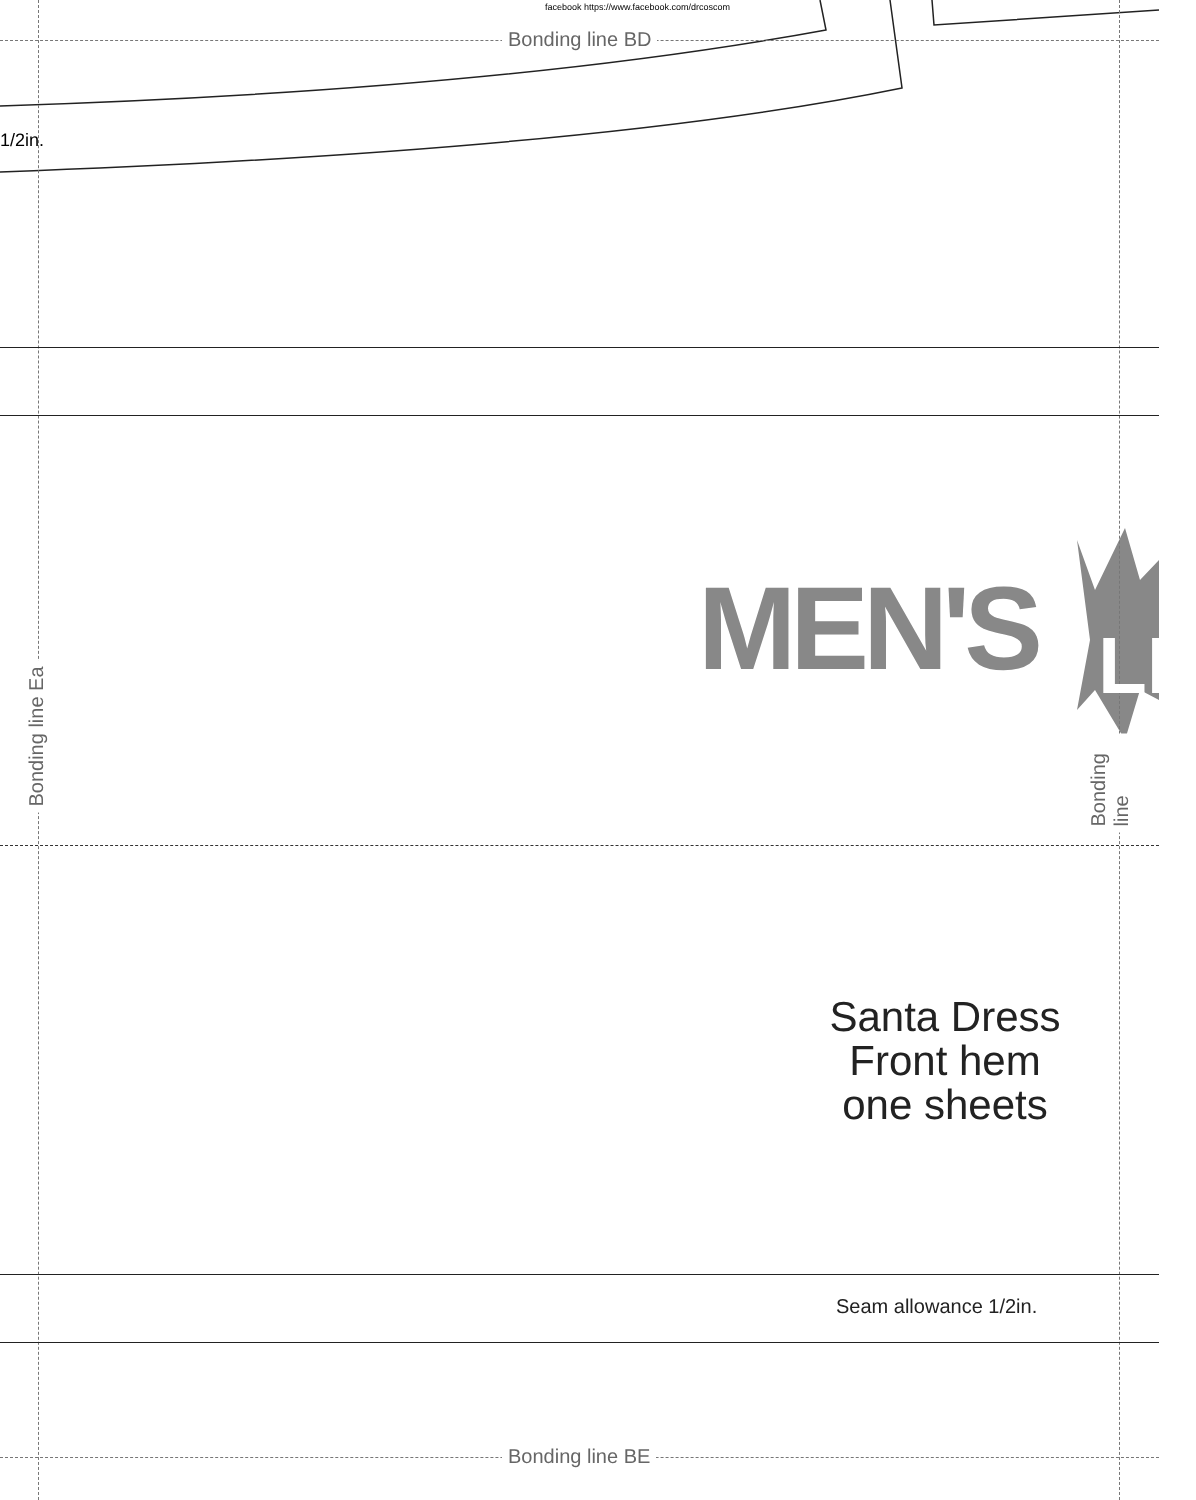facebook https://www.facebook.com/drcoscom
Bonding line BD
1/2in.
MEN'S LL
Bonding line Ea
Bonding line
Santa Dress
Front hem
one sheets
Seam allowance 1/2in.
Bonding line BE